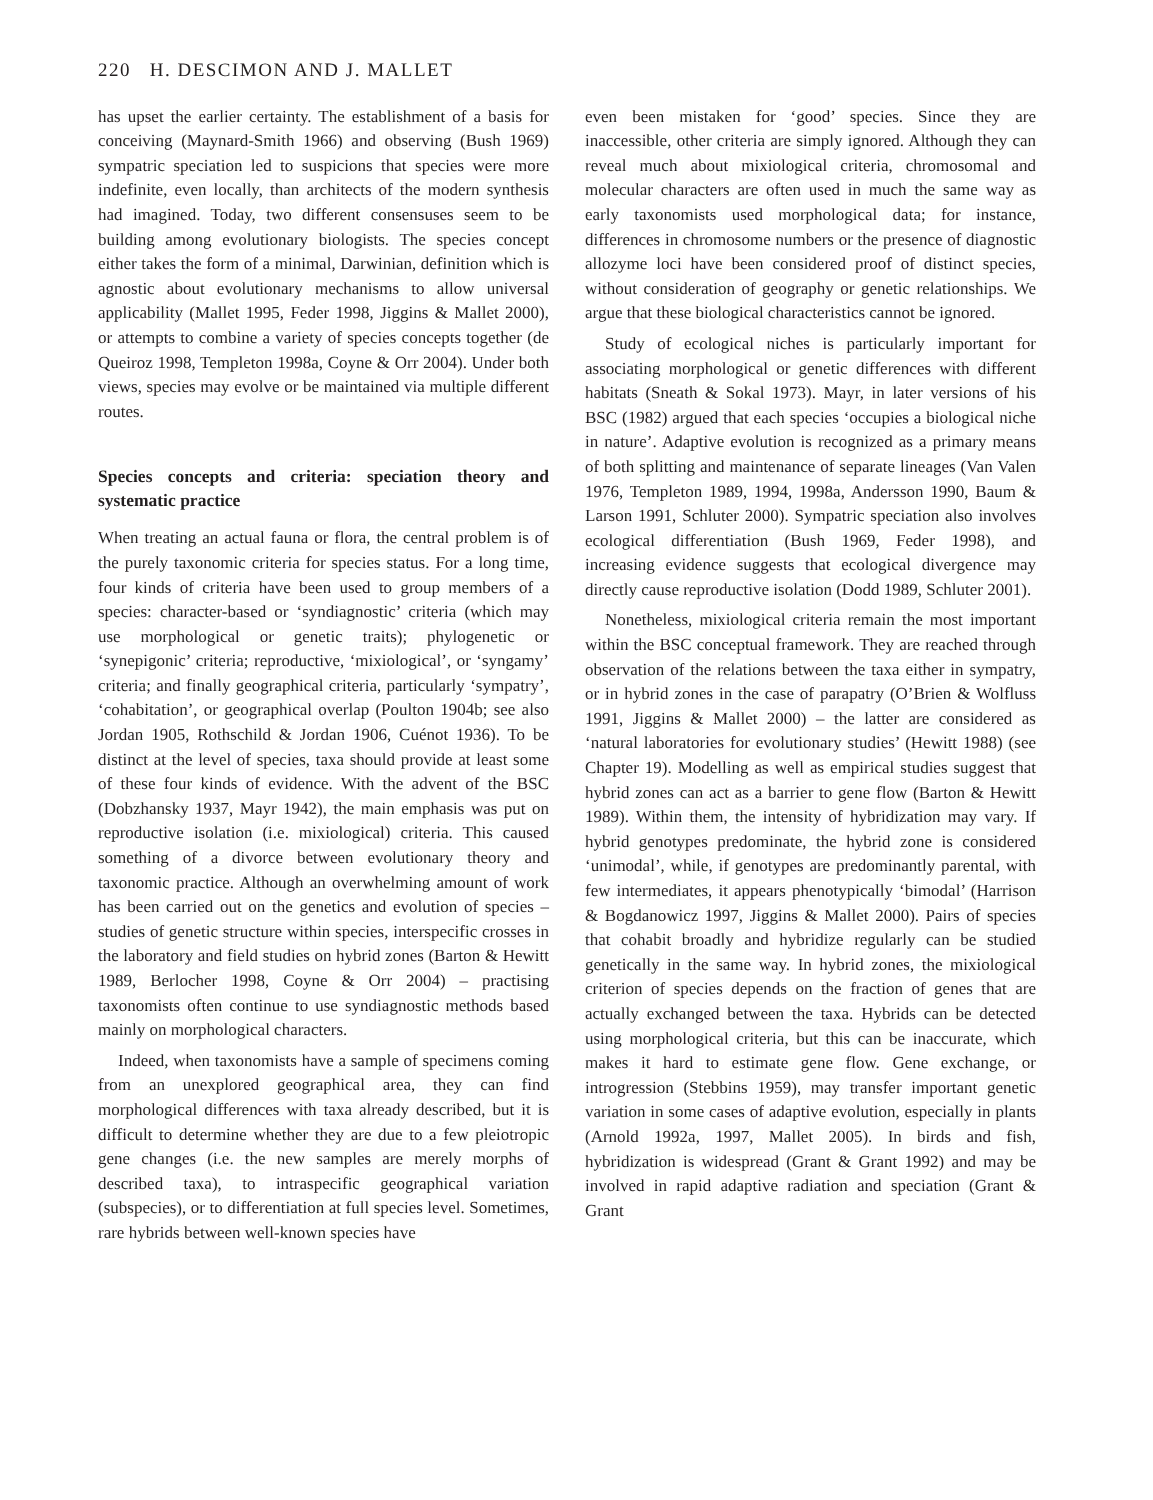220 H. DESCIMON AND J. MALLET
has upset the earlier certainty. The establishment of a basis for conceiving (Maynard-Smith 1966) and observing (Bush 1969) sympatric speciation led to suspicions that species were more indefinite, even locally, than architects of the modern synthesis had imagined. Today, two different consensuses seem to be building among evolutionary biologists. The species concept either takes the form of a minimal, Darwinian, definition which is agnostic about evolutionary mechanisms to allow universal applicability (Mallet 1995, Feder 1998, Jiggins & Mallet 2000), or attempts to combine a variety of species concepts together (de Queiroz 1998, Templeton 1998a, Coyne & Orr 2004). Under both views, species may evolve or be maintained via multiple different routes.
Species concepts and criteria: speciation theory and systematic practice
When treating an actual fauna or flora, the central problem is of the purely taxonomic criteria for species status. For a long time, four kinds of criteria have been used to group members of a species: character-based or ‘syndiagnostic’ criteria (which may use morphological or genetic traits); phylogenetic or ‘synepigonic’ criteria; reproductive, ‘mixiological’, or ‘syngamy’ criteria; and finally geographical criteria, particularly ‘sympatry’, ‘cohabitation’, or geographical overlap (Poulton 1904b; see also Jordan 1905, Rothschild & Jordan 1906, Cuénot 1936). To be distinct at the level of species, taxa should provide at least some of these four kinds of evidence. With the advent of the BSC (Dobzhansky 1937, Mayr 1942), the main emphasis was put on reproductive isolation (i.e. mixiological) criteria. This caused something of a divorce between evolutionary theory and taxonomic practice. Although an overwhelming amount of work has been carried out on the genetics and evolution of species – studies of genetic structure within species, interspecific crosses in the laboratory and field studies on hybrid zones (Barton & Hewitt 1989, Berlocher 1998, Coyne & Orr 2004) – practising taxonomists often continue to use syndiagnostic methods based mainly on morphological characters.
Indeed, when taxonomists have a sample of specimens coming from an unexplored geographical area, they can find morphological differences with taxa already described, but it is difficult to determine whether they are due to a few pleiotropic gene changes (i.e. the new samples are merely morphs of described taxa), to intraspecific geographical variation (subspecies), or to differentiation at full species level. Sometimes, rare hybrids between well-known species have
even been mistaken for ‘good’ species. Since they are inaccessible, other criteria are simply ignored. Although they can reveal much about mixiological criteria, chromosomal and molecular characters are often used in much the same way as early taxonomists used morphological data; for instance, differences in chromosome numbers or the presence of diagnostic allozyme loci have been considered proof of distinct species, without consideration of geography or genetic relationships. We argue that these biological characteristics cannot be ignored.
Study of ecological niches is particularly important for associating morphological or genetic differences with different habitats (Sneath & Sokal 1973). Mayr, in later versions of his BSC (1982) argued that each species ‘occupies a biological niche in nature’. Adaptive evolution is recognized as a primary means of both splitting and maintenance of separate lineages (Van Valen 1976, Templeton 1989, 1994, 1998a, Andersson 1990, Baum & Larson 1991, Schluter 2000). Sympatric speciation also involves ecological differentiation (Bush 1969, Feder 1998), and increasing evidence suggests that ecological divergence may directly cause reproductive isolation (Dodd 1989, Schluter 2001).
Nonetheless, mixiological criteria remain the most important within the BSC conceptual framework. They are reached through observation of the relations between the taxa either in sympatry, or in hybrid zones in the case of parapatry (O’Brien & Wolfluss 1991, Jiggins & Mallet 2000) – the latter are considered as ‘natural laboratories for evolutionary studies’ (Hewitt 1988) (see Chapter 19). Modelling as well as empirical studies suggest that hybrid zones can act as a barrier to gene flow (Barton & Hewitt 1989). Within them, the intensity of hybridization may vary. If hybrid genotypes predominate, the hybrid zone is considered ‘unimodal’, while, if genotypes are predominantly parental, with few intermediates, it appears phenotypically ‘bimodal’ (Harrison & Bogdanowicz 1997, Jiggins & Mallet 2000). Pairs of species that cohabit broadly and hybridize regularly can be studied genetically in the same way. In hybrid zones, the mixiological criterion of species depends on the fraction of genes that are actually exchanged between the taxa. Hybrids can be detected using morphological criteria, but this can be inaccurate, which makes it hard to estimate gene flow. Gene exchange, or introgression (Stebbins 1959), may transfer important genetic variation in some cases of adaptive evolution, especially in plants (Arnold 1992a, 1997, Mallet 2005). In birds and fish, hybridization is widespread (Grant & Grant 1992) and may be involved in rapid adaptive radiation and speciation (Grant & Grant